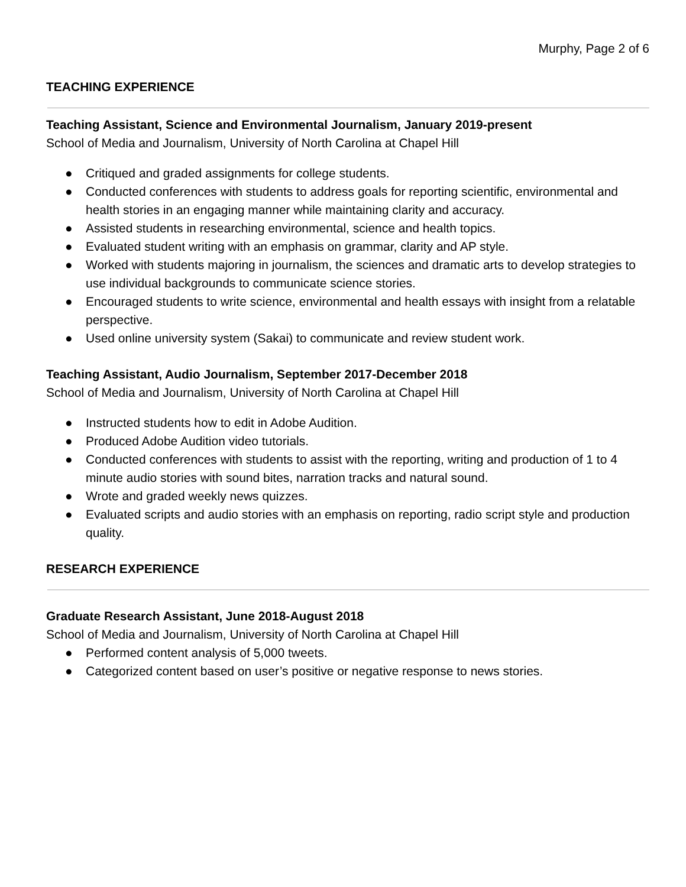Murphy, Page 2 of 6
TEACHING EXPERIENCE
Teaching Assistant, Science and Environmental Journalism, January 2019-present
School of Media and Journalism, University of North Carolina at Chapel Hill
● Critiqued and graded assignments for college students.
● Conducted conferences with students to address goals for reporting scientific, environmental and health stories in an engaging manner while maintaining clarity and accuracy.
● Assisted students in researching environmental, science and health topics.
● Evaluated student writing with an emphasis on grammar, clarity and AP style.
● Worked with students majoring in journalism, the sciences and dramatic arts to develop strategies to use individual backgrounds to communicate science stories.
● Encouraged students to write science, environmental and health essays with insight from a relatable perspective.
● Used online university system (Sakai) to communicate and review student work.
Teaching Assistant, Audio Journalism, September 2017-December 2018
School of Media and Journalism, University of North Carolina at Chapel Hill
● Instructed students how to edit in Adobe Audition.
● Produced Adobe Audition video tutorials.
● Conducted conferences with students to assist with the reporting, writing and production of 1 to 4 minute audio stories with sound bites, narration tracks and natural sound.
● Wrote and graded weekly news quizzes.
● Evaluated scripts and audio stories with an emphasis on reporting, radio script style and production quality.
RESEARCH EXPERIENCE
Graduate Research Assistant, June 2018-August 2018
School of Media and Journalism, University of North Carolina at Chapel Hill
● Performed content analysis of 5,000 tweets.
● Categorized content based on user’s positive or negative response to news stories.